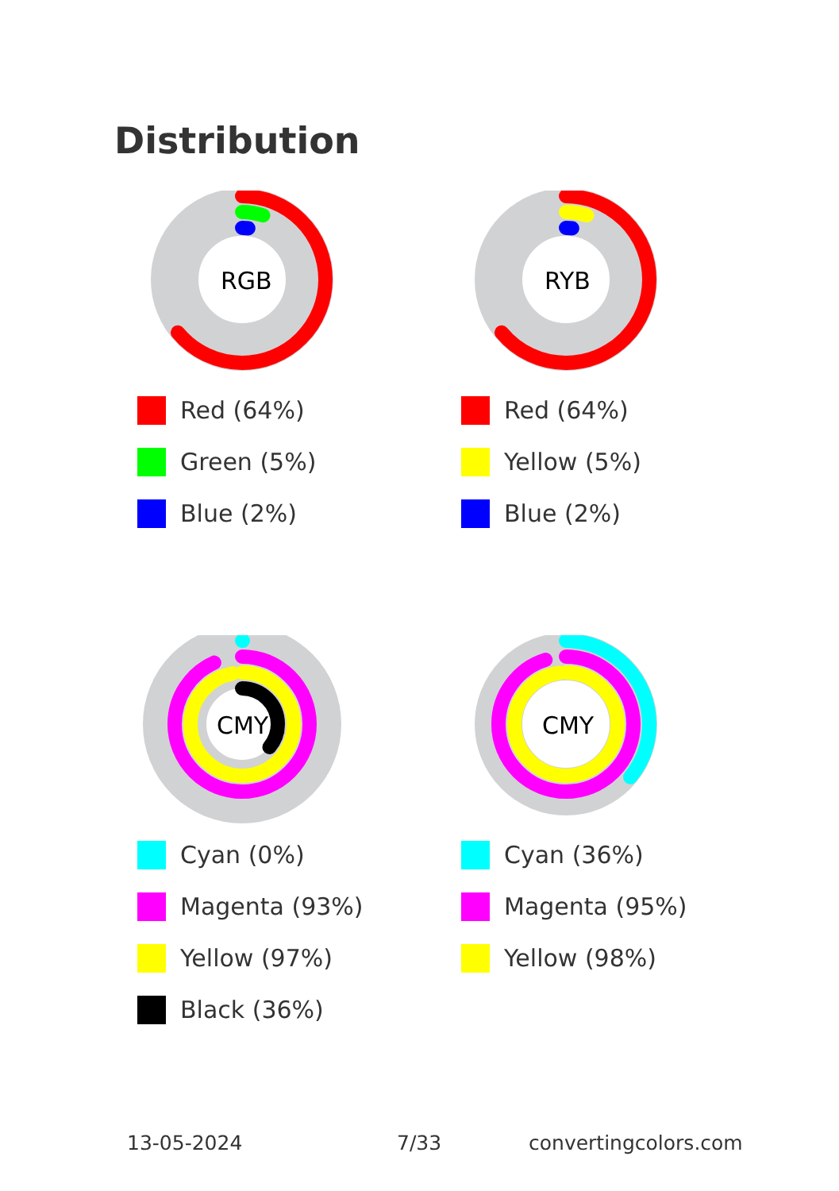Distribution
RGB
Red (64%)
Green (5%)
Blue (2%)
RYB
Red (64%)
Yellow (5%)
Blue (2%)
CMYK
Cyan (0%)
Magenta (93%)
Yellow (97%)
Black (36%)
CMY
Cyan (36%)
Magenta (95%)
Yellow (98%)
13-05-2024 7/33 convertingcolors.com